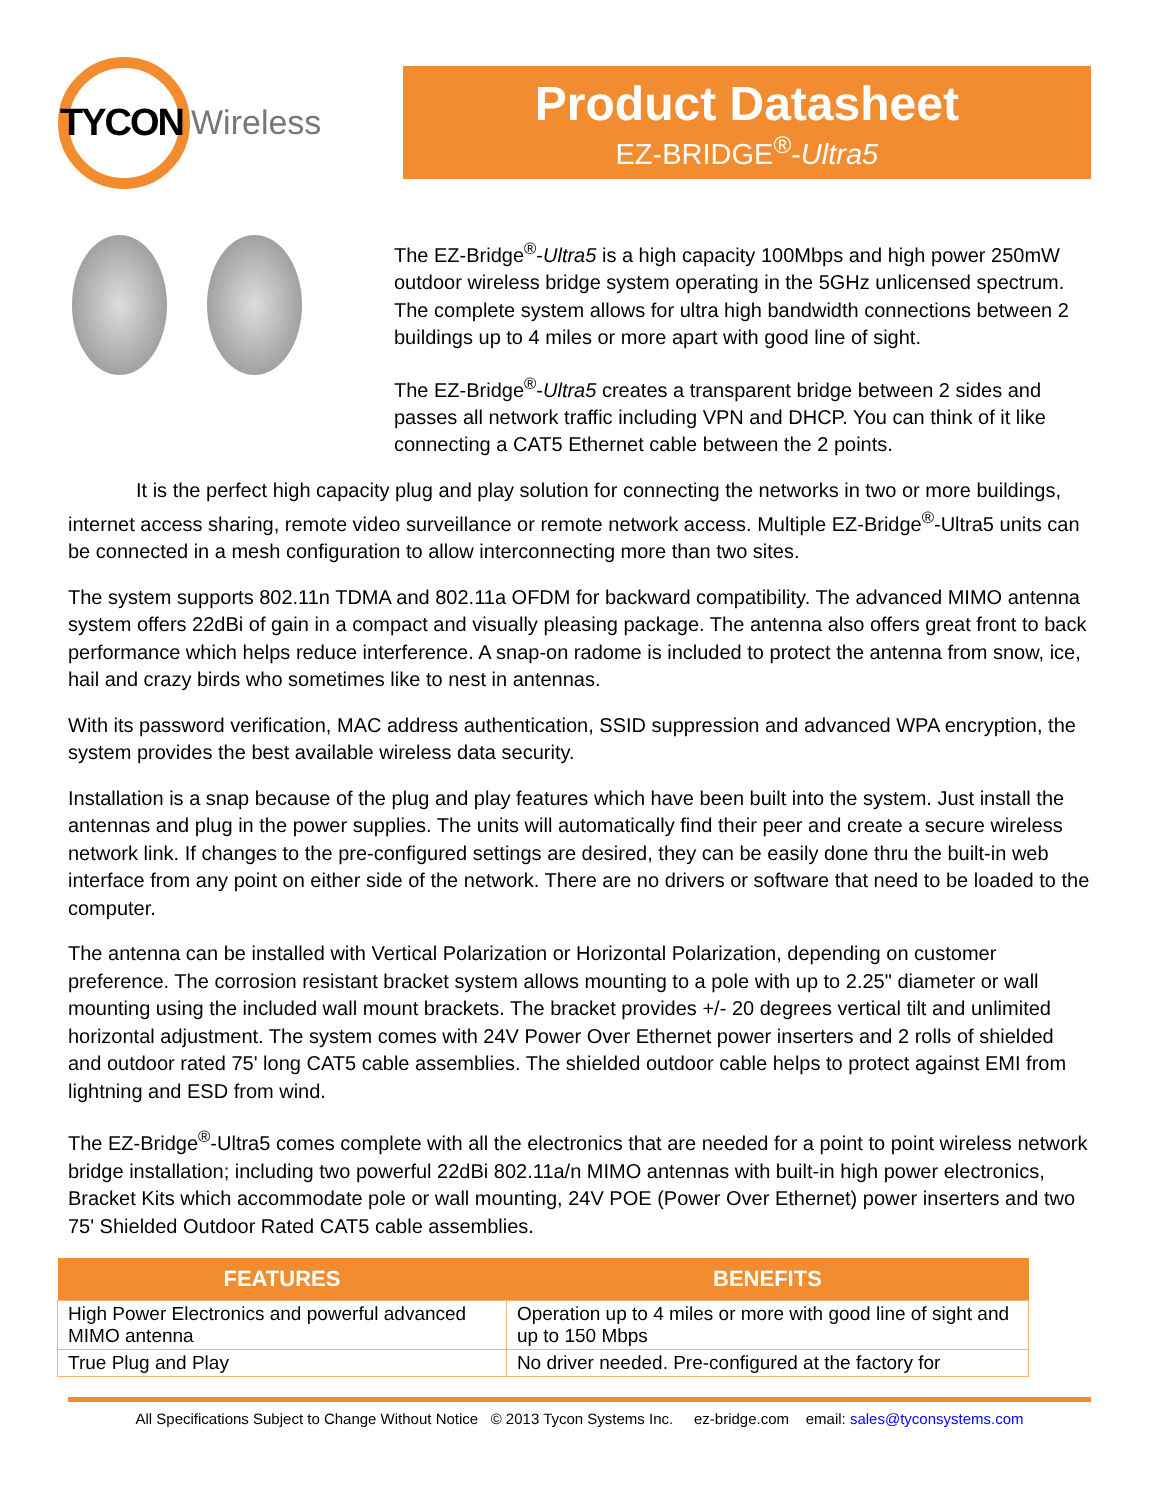TYCON Wireless
Product Datasheet
EZ-BRIDGE<sup>®</sup>-Ultra5
The EZ-Bridge<sup>®</sup>-Ultra5 is a high capacity 100Mbps and high power 250mW outdoor wireless bridge system operating in the 5GHz unlicensed spectrum. The complete system allows for ultra high bandwidth connections between 2 buildings up to 4 miles or more apart with good line of sight.
The EZ-Bridge<sup>®</sup>-Ultra5 creates a transparent bridge between 2 sides and passes all network traffic including VPN and DHCP. You can think of it like connecting a CAT5 Ethernet cable between the 2 points.
It is the perfect high capacity plug and play solution for connecting the networks in two or more buildings, internet access sharing, remote video surveillance or remote network access. Multiple EZ-Bridge<sup>®</sup>-Ultra5 units can be connected in a mesh configuration to allow interconnecting more than two sites.
The system supports 802.11n TDMA and 802.11a OFDM for backward compatibility. The advanced MIMO antenna system offers 22dBi of gain in a compact and visually pleasing package. The antenna also offers great front to back performance which helps reduce interference. A snap-on radome is included to protect the antenna from snow, ice, hail and crazy birds who sometimes like to nest in antennas.
With its password verification, MAC address authentication, SSID suppression and advanced WPA encryption, the system provides the best available wireless data security.
Installation is a snap because of the plug and play features which have been built into the system. Just install the antennas and plug in the power supplies. The units will automatically find their peer and create a secure wireless network link. If changes to the pre-configured settings are desired, they can be easily done thru the built-in web interface from any point on either side of the network. There are no drivers or software that need to be loaded to the computer.
The antenna can be installed with Vertical Polarization or Horizontal Polarization, depending on customer preference. The corrosion resistant bracket system allows mounting to a pole with up to 2.25" diameter or wall mounting using the included wall mount brackets. The bracket provides +/- 20 degrees vertical tilt and unlimited horizontal adjustment. The system comes with 24V Power Over Ethernet power inserters and 2 rolls of shielded and outdoor rated 75' long CAT5 cable assemblies. The shielded outdoor cable helps to protect against EMI from lightning and ESD from wind.
The EZ-Bridge<sup>®</sup>-Ultra5 comes complete with all the electronics that are needed for a point to point wireless network bridge installation; including two powerful 22dBi 802.11a/n MIMO antennas with built-in high power electronics, Bracket Kits which accommodate pole or wall mounting, 24V POE (Power Over Ethernet) power inserters and two 75' Shielded Outdoor Rated CAT5 cable assemblies.
| FEATURES | BENEFITS |
| --- | --- |
| High Power Electronics and powerful advanced MIMO antenna | Operation up to 4 miles or more with good line of sight and up to 150 Mbps |
| True Plug and Play | No driver needed. Pre-configured at the factory for |
All Specifications Subject to Change Without Notice © 2013 Tycon Systems Inc. ez-bridge.com email: sales@tyconsystems.com